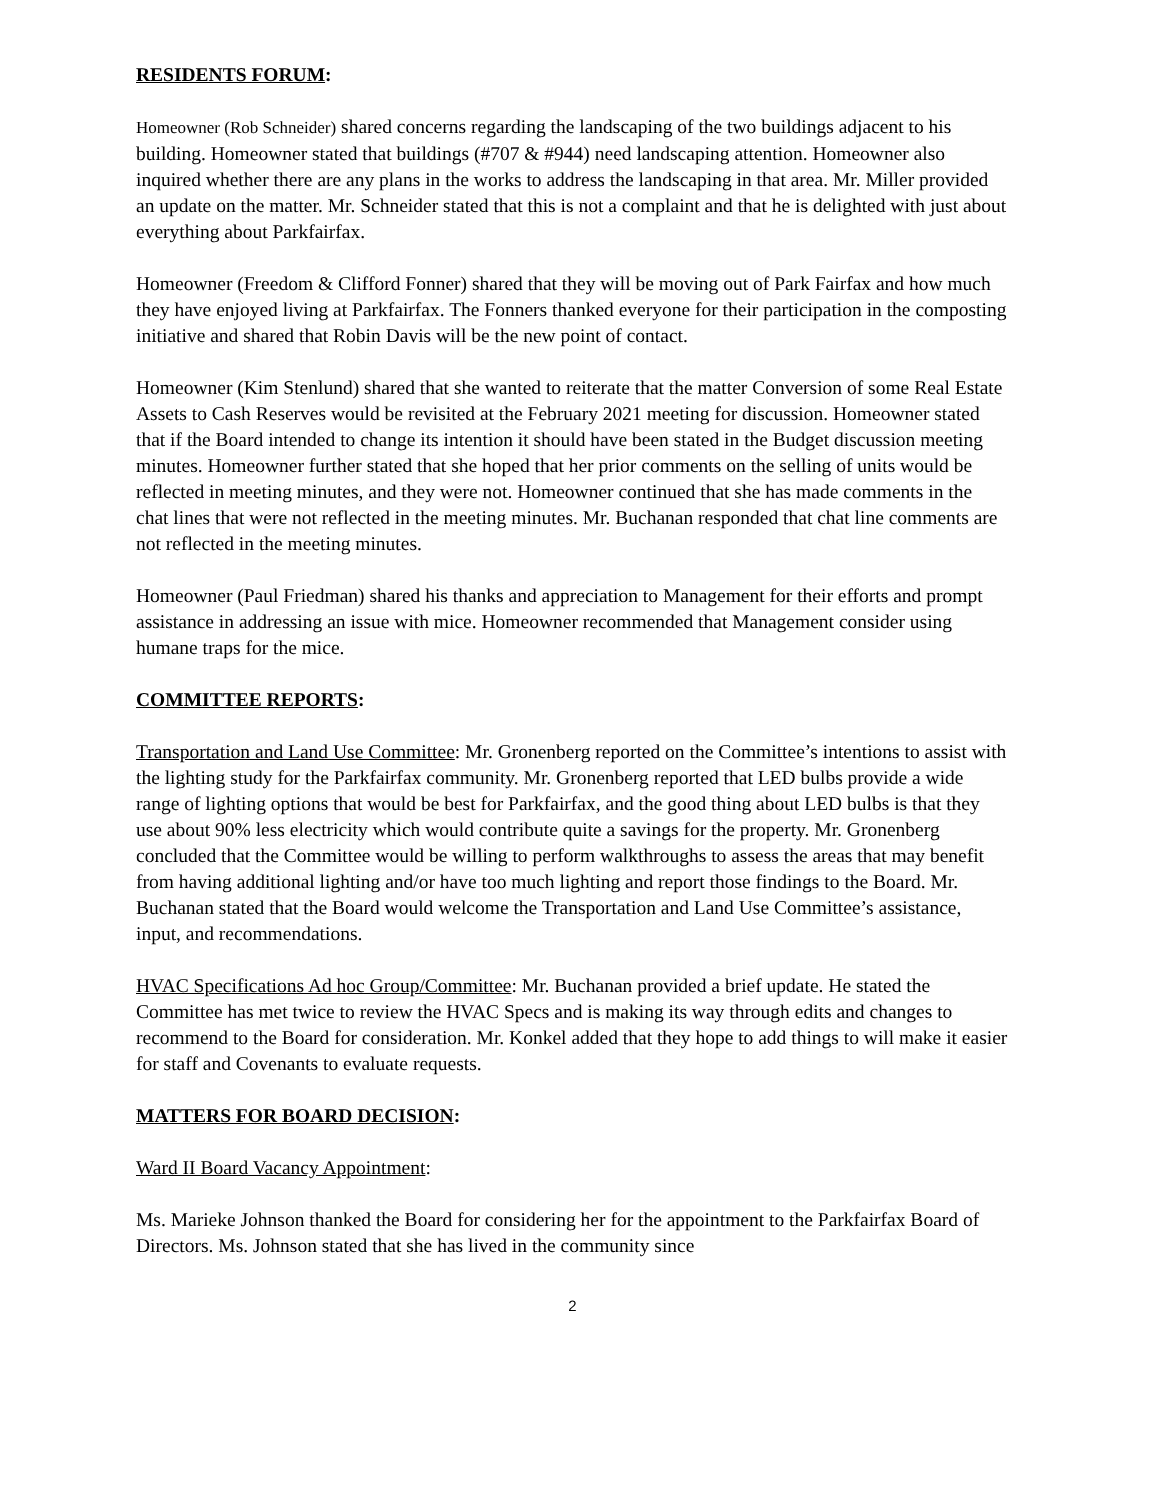RESIDENTS FORUM:
Homeowner (Rob Schneider) shared concerns regarding the landscaping of the two buildings adjacent to his building. Homeowner stated that buildings (#707 & #944) need landscaping attention. Homeowner also inquired whether there are any plans in the works to address the landscaping in that area. Mr. Miller provided an update on the matter. Mr. Schneider stated that this is not a complaint and that he is delighted with just about everything about Parkfairfax.
Homeowner (Freedom & Clifford Fonner) shared that they will be moving out of Park Fairfax and how much they have enjoyed living at Parkfairfax. The Fonners thanked everyone for their participation in the composting initiative and shared that Robin Davis will be the new point of contact.
Homeowner (Kim Stenlund) shared that she wanted to reiterate that the matter Conversion of some Real Estate Assets to Cash Reserves would be revisited at the February 2021 meeting for discussion. Homeowner stated that if the Board intended to change its intention it should have been stated in the Budget discussion meeting minutes. Homeowner further stated that she hoped that her prior comments on the selling of units would be reflected in meeting minutes, and they were not. Homeowner continued that she has made comments in the chat lines that were not reflected in the meeting minutes. Mr. Buchanan responded that chat line comments are not reflected in the meeting minutes.
Homeowner (Paul Friedman) shared his thanks and appreciation to Management for their efforts and prompt assistance in addressing an issue with mice. Homeowner recommended that Management consider using humane traps for the mice.
COMMITTEE REPORTS:
Transportation and Land Use Committee: Mr. Gronenberg reported on the Committee’s intentions to assist with the lighting study for the Parkfairfax community. Mr. Gronenberg reported that LED bulbs provide a wide range of lighting options that would be best for Parkfairfax, and the good thing about LED bulbs is that they use about 90% less electricity which would contribute quite a savings for the property. Mr. Gronenberg concluded that the Committee would be willing to perform walkthroughs to assess the areas that may benefit from having additional lighting and/or have too much lighting and report those findings to the Board. Mr. Buchanan stated that the Board would welcome the Transportation and Land Use Committee’s assistance, input, and recommendations.
HVAC Specifications Ad hoc Group/Committee: Mr. Buchanan provided a brief update. He stated the Committee has met twice to review the HVAC Specs and is making its way through edits and changes to recommend to the Board for consideration. Mr. Konkel added that they hope to add things to will make it easier for staff and Covenants to evaluate requests.
MATTERS FOR BOARD DECISION:
Ward II Board Vacancy Appointment:
Ms. Marieke Johnson thanked the Board for considering her for the appointment to the Parkfairfax Board of Directors. Ms. Johnson stated that she has lived in the community since
2